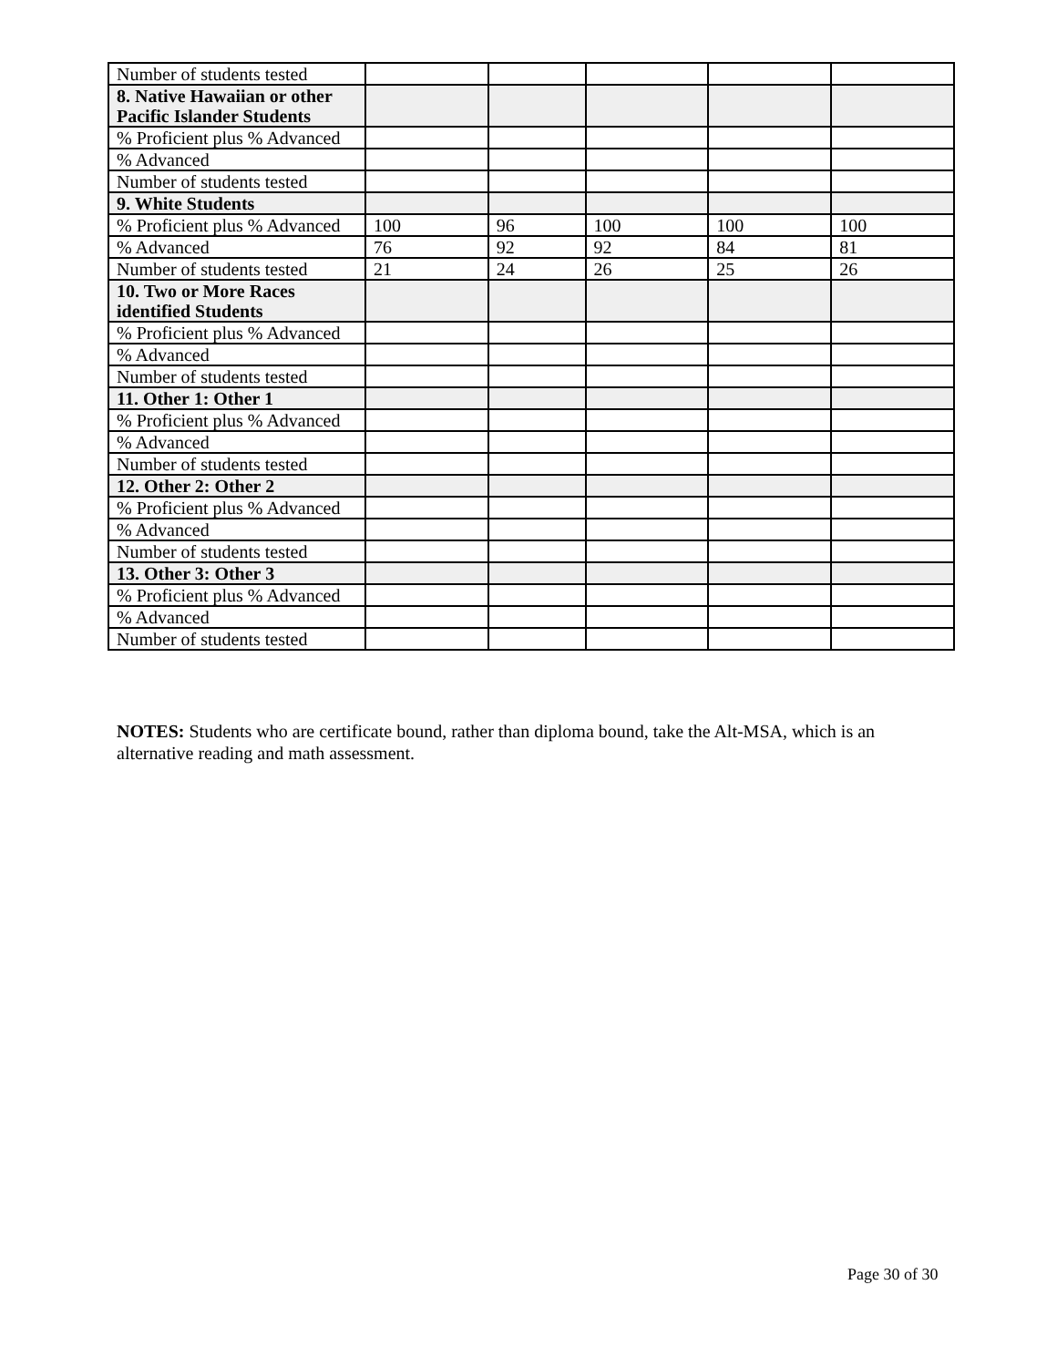| Number of students tested | | | | | |
| 8. Native Hawaiian or other Pacific Islander Students | | | | | |
| % Proficient plus % Advanced | | | | | |
| % Advanced | | | | | |
| Number of students tested | | | | | |
| 9. White Students | | | | | |
| % Proficient plus % Advanced | 100 | 96 | 100 | 100 | 100 |
| % Advanced | 76 | 92 | 92 | 84 | 81 |
| Number of students tested | 21 | 24 | 26 | 25 | 26 |
| 10. Two or More Races identified Students | | | | | |
| % Proficient plus % Advanced | | | | | |
| % Advanced | | | | | |
| Number of students tested | | | | | |
| 11. Other 1: Other 1 | | | | | |
| % Proficient plus % Advanced | | | | | |
| % Advanced | | | | | |
| Number of students tested | | | | | |
| 12. Other 2: Other 2 | | | | | |
| % Proficient plus % Advanced | | | | | |
| % Advanced | | | | | |
| Number of students tested | | | | | |
| 13. Other 3: Other 3 | | | | | |
| % Proficient plus % Advanced | | | | | |
| % Advanced | | | | | |
| Number of students tested | | | | | |
NOTES: Students who are certificate bound, rather than diploma bound, take the Alt-MSA, which is an alternative reading and math assessment.
Page 30 of 30